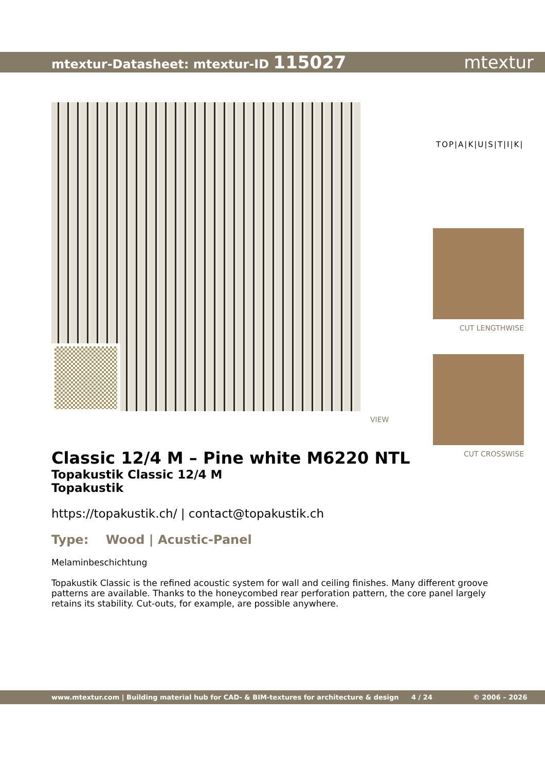mtextur-Datasheet: mtextur-ID 115027
mtextur
VIEW
TOP|A|K|U|S|T|I|K|
CUT LENGTHWISE
CUT CROSSWISE
Classic 12/4 M – Pine white M6220 NTL
Topakustik Classic 12/4 M
Topakustik
https://topakustik.ch/ | contact@topakustik.ch
Type: Wood | Acustic-Panel
Melaminbeschichtung
Topakustik Classic is the refined acoustic system for wall and ceiling finishes. Many different groove patterns are available. Thanks to the honeycombed rear perforation pattern, the core panel largely retains its stability. Cut-outs, for example, are possible anywhere.
www.mtextur.com | Building material hub for CAD- & BIM-textures for architecture & design 4 / 24 © 2006 – 2026